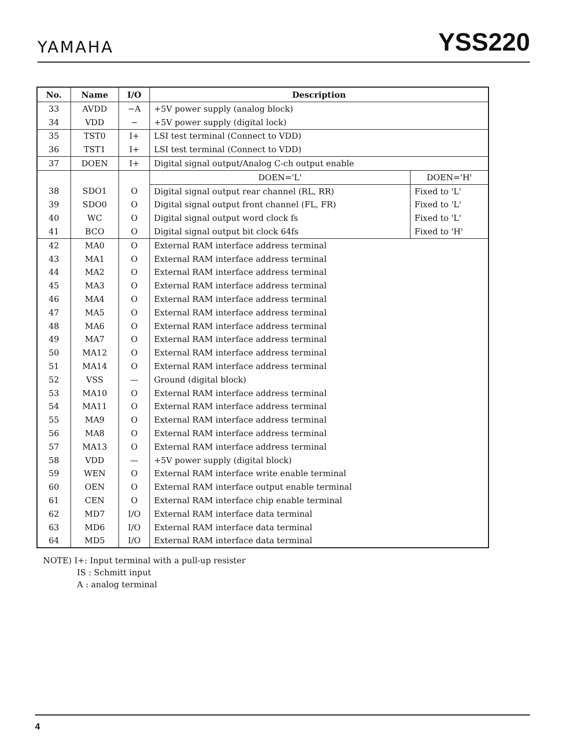YAMAHA YSS220
| No. | Name | I/O | Description | |
| --- | --- | --- | --- | --- |
| 33 | AVDD | −A | +5V power supply (analog block) | |
| 34 | VDD | − | +5V power supply (digital lock) | |
| 35 | TST0 | I+ | LSI test terminal (Connect to VDD) | |
| 36 | TST1 | I+ | LSI test terminal (Connect to VDD) | |
| 37 | DOEN | I+ | Digital signal output/Analog C-ch output enable | |
| | | | DOEN='L' | DOEN='H' |
| 38 | SDO1 | O | Digital signal output rear channel (RL, RR) | Fixed to 'L' |
| 39 | SDO0 | O | Digital signal output front channel (FL, FR) | Fixed to 'L' |
| 40 | WC | O | Digital signal output word clock fs | Fixed to 'L' |
| 41 | BCO | O | Digital signal output bit clock 64fs | Fixed to 'H' |
| 42 | MA0 | O | External RAM interface address terminal | |
| 43 | MA1 | O | External RAM interface address terminal | |
| 44 | MA2 | O | External RAM interface address terminal | |
| 45 | MA3 | O | External RAM interface address terminal | |
| 46 | MA4 | O | External RAM interface address terminal | |
| 47 | MA5 | O | External RAM interface address terminal | |
| 48 | MA6 | O | External RAM interface address terminal | |
| 49 | MA7 | O | External RAM interface address terminal | |
| 50 | MA12 | O | External RAM interface address terminal | |
| 51 | MA14 | O | External RAM interface address terminal | |
| 52 | VSS | — | Ground (digital block) | |
| 53 | MA10 | O | External RAM interface address terminal | |
| 54 | MA11 | O | External RAM interface address terminal | |
| 55 | MA9 | O | External RAM interface address terminal | |
| 56 | MA8 | O | External RAM interface address terminal | |
| 57 | MA13 | O | External RAM interface address terminal | |
| 58 | VDD | — | +5V power supply (digital block) | |
| 59 | WEN | O | External RAM interface write enable terminal | |
| 60 | OEN | O | External RAM interface output enable terminal | |
| 61 | CEN | O | External RAM interface chip enable terminal | |
| 62 | MD7 | I/O | External RAM interface data terminal | |
| 63 | MD6 | I/O | External RAM interface data terminal | |
| 64 | MD5 | I/O | External RAM interface data terminal | |
NOTE) I+: Input terminal with a pull-up resister
IS : Schmitt input
A : analog terminal
4